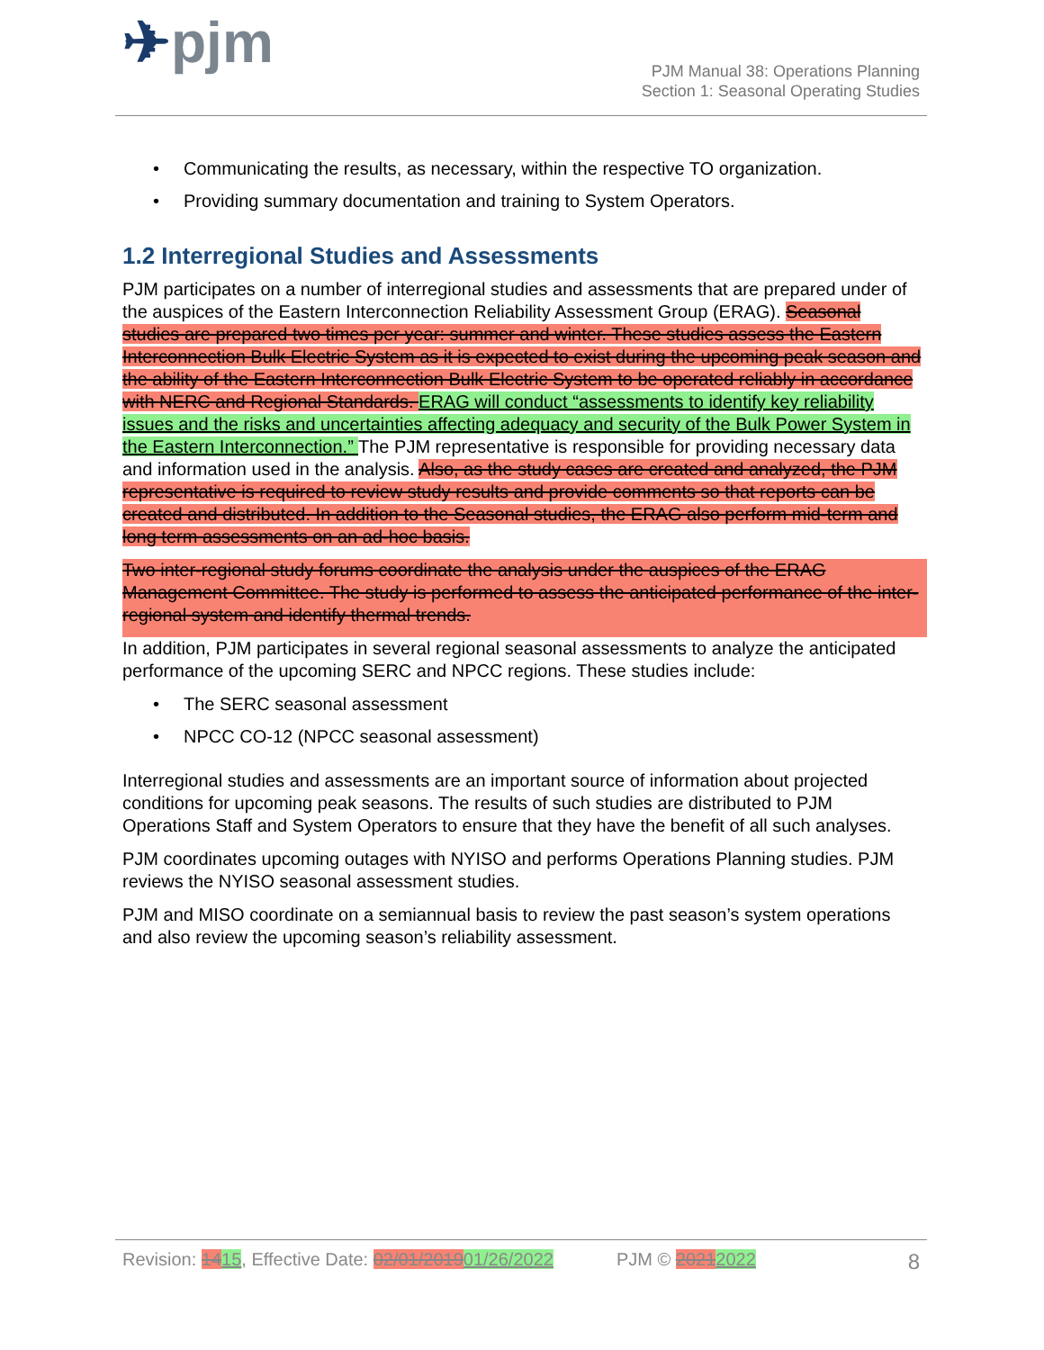✈pjm
PJM Manual 38: Operations Planning
Section 1: Seasonal Operating Studies
• Communicating the results, as necessary, within the respective TO organization.
• Providing summary documentation and training to System Operators.
1.2 Interregional Studies and Assessments
PJM participates on a number of interregional studies and assessments that are prepared under of the auspices of the Eastern Interconnection Reliability Assessment Group (ERAG). Seasonal studies are prepared two times per year: summer and winter. These studies assess the Eastern Interconnection Bulk Electric System as it is expected to exist during the upcoming peak season and the ability of the Eastern Interconnection Bulk Electric System to be operated reliably in accordance with NERC and Regional Standards. ERAG will conduct “assessments to identify key reliability issues and the risks and uncertainties affecting adequacy and security of the Bulk Power System in the Eastern Interconnection.” The PJM representative is responsible for providing necessary data and information used in the analysis. Also, as the study cases are created and analyzed, the PJM representative is required to review study results and provide comments so that reports can be created and distributed. In addition to the Seasonal studies, the ERAG also perform mid-term and long term assessments on an ad-hoc basis.
Two inter-regional study forums coordinate the analysis under the auspices of the ERAG Management Committee. The study is performed to assess the anticipated performance of the inter-regional system and identify thermal trends.
In addition, PJM participates in several regional seasonal assessments to analyze the anticipated performance of the upcoming SERC and NPCC regions. These studies include:
• The SERC seasonal assessment
• NPCC CO-12 (NPCC seasonal assessment)
Interregional studies and assessments are an important source of information about projected conditions for upcoming peak seasons. The results of such studies are distributed to PJM Operations Staff and System Operators to ensure that they have the benefit of all such analyses.
PJM coordinates upcoming outages with NYISO and performs Operations Planning studies. PJM reviews the NYISO seasonal assessment studies.
PJM and MISO coordinate on a semiannual basis to review the past season’s system operations and also review the upcoming season’s reliability assessment.
Revision: 1415, Effective Date: 02/01/201901/26/2022 PJM © 20212022 8